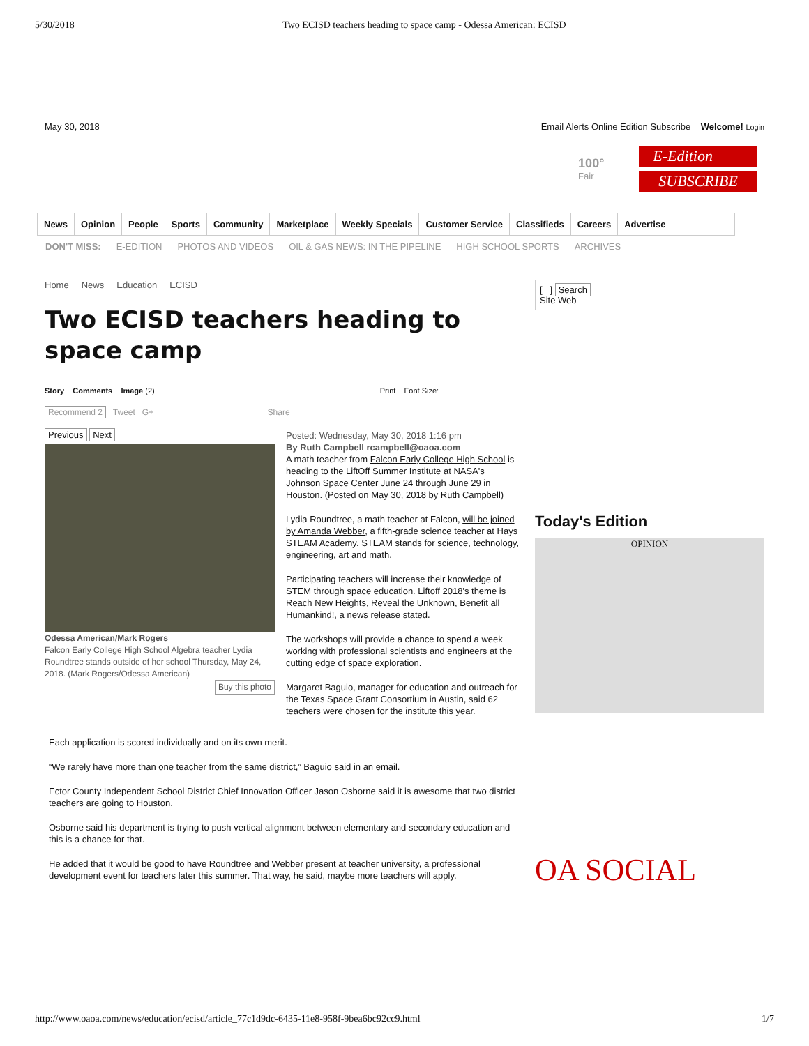5/30/2018 Two ECISD teachers heading to space camp - Odessa American: ECISD
May 30, 2018 Email Alerts Online Edition Subscribe Welcome! Login
100°
Fair
E-Edition
SUBSCRIBE
News Opinion People Sports Community Marketplace Weekly Specials Customer Service Classifieds Careers Advertise
DON'T MISS: E-EDITION PHOTOS AND VIDEOS OIL & GAS NEWS: IN THE PIPELINE HIGH SCHOOL SPORTS ARCHIVES
Home News Education ECISD
Two ECISD teachers heading to space camp
Story Comments Image (2) Print Font Size:
Recommend 2 Tweet G+ Share
Previous Next
Odessa American/Mark Rogers
Falcon Early College High School Algebra teacher Lydia Roundtree stands outside of her school Thursday, May 24, 2018. (Mark Rogers/Odessa American)
Buy this photo
Posted: Wednesday, May 30, 2018 1:16 pm
By Ruth Campbell rcampbell@oaoa.com
A math teacher from Falcon Early College High School is heading to the LiftOff Summer Institute at NASA's Johnson Space Center June 24 through June 29 in Houston. (Posted on May 30, 2018 by Ruth Campbell)
Lydia Roundtree, a math teacher at Falcon, will be joined by Amanda Webber, a fifth-grade science teacher at Hays STEAM Academy. STEAM stands for science, technology, engineering, art and math.
Participating teachers will increase their knowledge of STEM through space education. Liftoff 2018's theme is Reach New Heights, Reveal the Unknown, Benefit all Humankind!, a news release stated.
The workshops will provide a chance to spend a week working with professional scientists and engineers at the cutting edge of space exploration.
Margaret Baguio, manager for education and outreach for the Texas Space Grant Consortium in Austin, said 62 teachers were chosen for the institute this year.
Each application is scored individually and on its own merit.
“We rarely have more than one teacher from the same district,” Baguio said in an email.
Ector County Independent School District Chief Innovation Officer Jason Osborne said it is awesome that two district teachers are going to Houston.
Osborne said his department is trying to push vertical alignment between elementary and secondary education and this is a chance for that.
He added that it would be good to have Roundtree and Webber present at teacher university, a professional development event for teachers later this summer. That way, he said, maybe more teachers will apply.
[ ] Search
Site Web
Today's Edition
OPINION
OA SOCIAL
http://www.oaoa.com/news/education/ecisd/article_77c1d9dc-6435-11e8-958f-9bea6bc92cc9.html 1/7